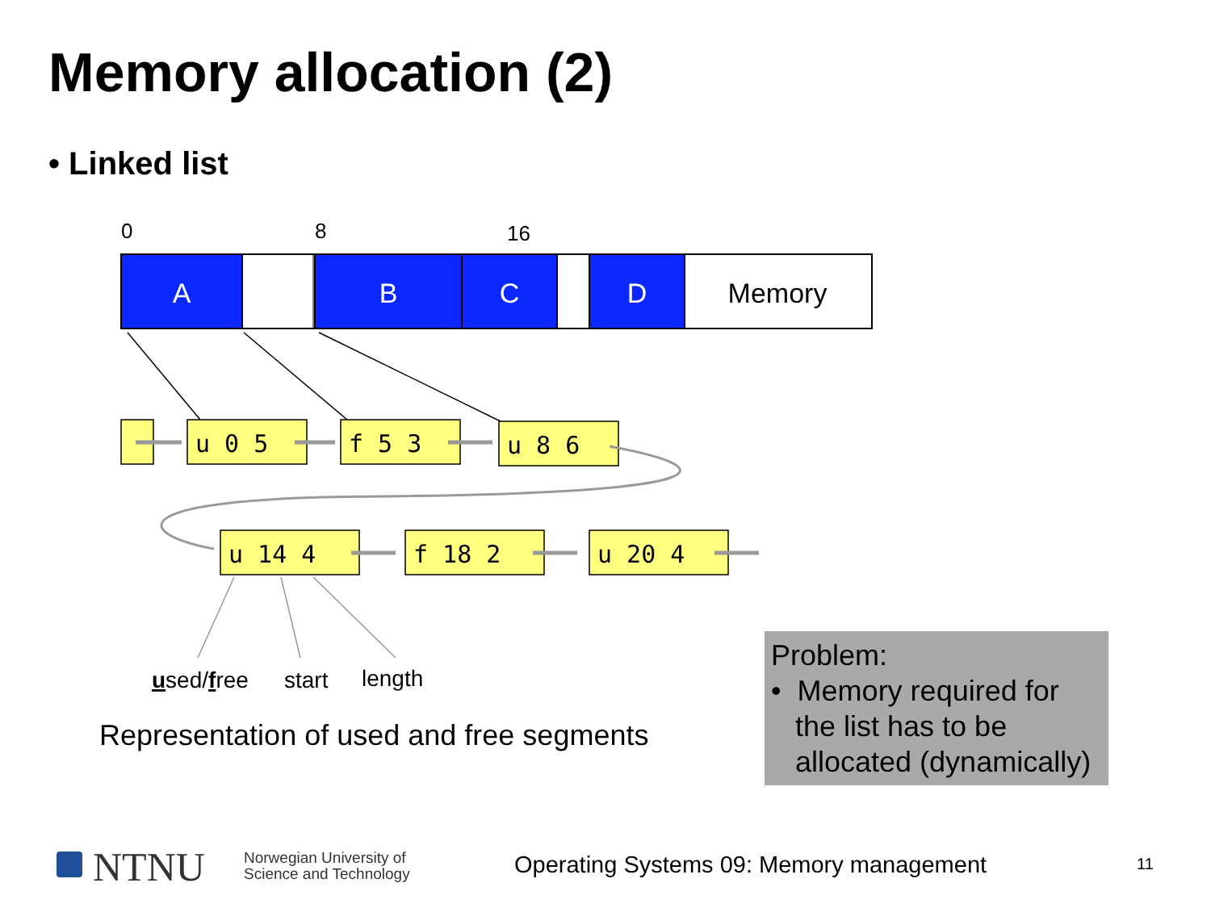Memory allocation (2)
• Linked list
0
8
16
A
B
C
D
Memory
u 0 5
f 5 3
u 8 6
u 14 4
f 18 2
u 20 4
used/free
start
length
Representation of used and free segments
Problem:
• Memory required for
the list has to be
allocated (dynamically)
NTNU
Norwegian University of
Science and Technology
Operating Systems 09: Memory management
11